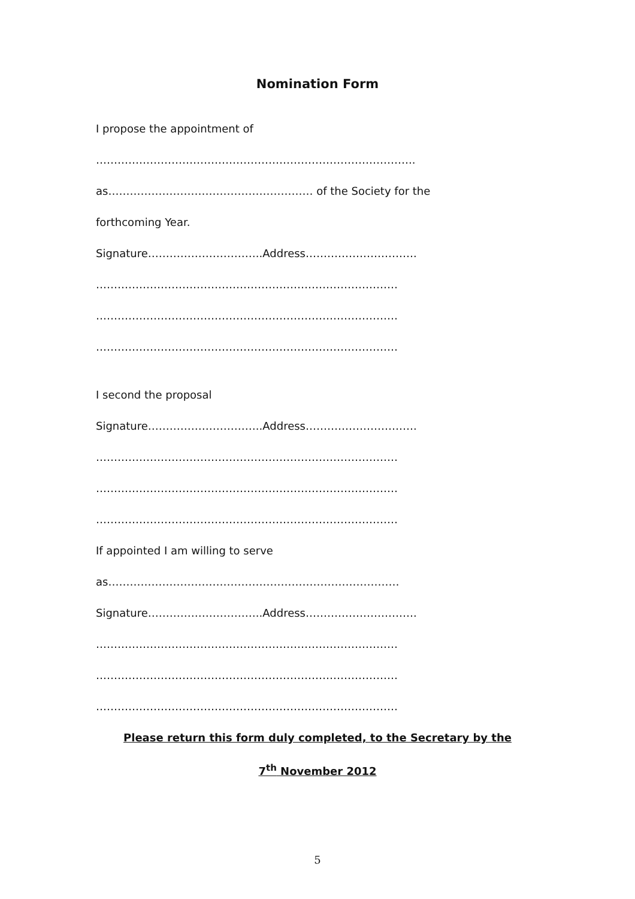Nomination Form
I propose the appointment of
……………………………………………………………………………..
as………………………………………………… of the Society for the
forthcoming Year.
Signature…………………………..Address………………………….
…………………………………………………………………………
…………………………………………………………………………
…………………………………………………………………………
I second the proposal
Signature…………………………..Address………………………….
…………………………………………………………………………
…………………………………………………………………………
…………………………………………………………………………
If appointed I am willing to serve
as………………………………………………………………………
Signature…………………………..Address………………………….
…………………………………………………………………………
…………………………………………………………………………
…………………………………………………………………………
Please return this form duly completed, to the Secretary by the
7<sup>th</sup> November 2012
5